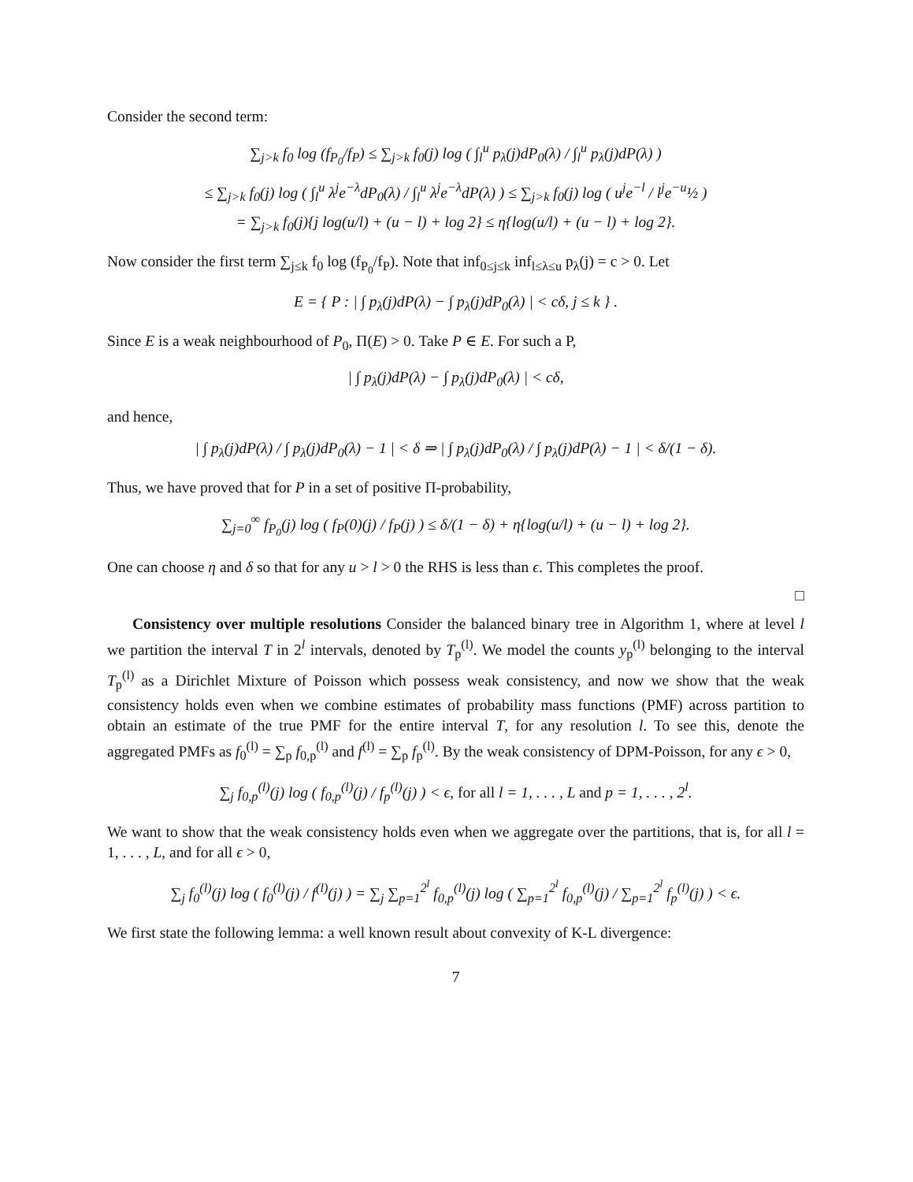Consider the second term:
∑<sub>j>k</sub> f<sub>0</sub> log (f<sub>P<sub>0</sub></sub>/f<sub>P</sub>) ≤ ∑<sub>j>k</sub> f<sub>0</sub>(j) log ( ∫<sub>l</sub><sup>u</sup> p<sub>λ</sub>(j)dP<sub>0</sub>(λ) / ∫<sub>l</sub><sup>u</sup> p<sub>λ</sub>(j)dP(λ) )
≤ ∑<sub>j>k</sub> f<sub>0</sub>(j) log ( ∫<sub>l</sub><sup>u</sup> λ<sup>j</sup>e<sup>−λ</sup>dP<sub>0</sub>(λ) / ∫<sub>l</sub><sup>u</sup> λ<sup>j</sup>e<sup>−λ</sup>dP(λ) ) ≤ ∑<sub>j>k</sub> f<sub>0</sub>(j) log ( u<sup>j</sup>e<sup>−l</sup> / l<sup>j</sup>e<sup>−u</sup>½ )
= ∑<sub>j>k</sub> f<sub>0</sub>(j){j log(u/l) + (u − l) + log 2} ≤ η{log(u/l) + (u − l) + log 2}.
Now consider the first term ∑<sub>j≤k</sub> f<sub>0</sub> log (f<sub>P<sub>0</sub></sub>/f<sub>P</sub>). Note that inf<sub>0≤j≤k</sub> inf<sub>l≤λ≤u</sub> p<sub>λ</sub>(j) = c > 0. Let
E = { P : | ∫ p<sub>λ</sub>(j)dP(λ) − ∫ p<sub>λ</sub>(j)dP<sub>0</sub>(λ) | < cδ, j ≤ k } .
Since E is a weak neighbourhood of P<sub>0</sub>, Π(E) > 0. Take P ∈ E. For such a P,
| ∫ p<sub>λ</sub>(j)dP(λ) − ∫ p<sub>λ</sub>(j)dP<sub>0</sub>(λ) | < cδ,
and hence,
| ∫ p<sub>λ</sub>(j)dP(λ) / ∫ p<sub>λ</sub>(j)dP<sub>0</sub>(λ) − 1 | < δ ⇒ | ∫ p<sub>λ</sub>(j)dP<sub>0</sub>(λ) / ∫ p<sub>λ</sub>(j)dP(λ) − 1 | < δ/(1 − δ).
Thus, we have proved that for P in a set of positive Π-probability,
∑<sub>j=0</sub><sup>∞</sup> f<sub>P<sub>0</sub></sub>(j) log ( f<sub>P</sub>(0)(j) / f<sub>P</sub>(j) ) ≤ δ/(1 − δ) + η{log(u/l) + (u − l) + log 2}.
One can choose η and δ so that for any u > l > 0 the RHS is less than ϵ. This completes the proof.
□
Consistency over multiple resolutions Consider the balanced binary tree in Algorithm 1, where at level l we partition the interval T in 2<sup>l</sup> intervals, denoted by T<sub>p</sub><sup>(l)</sup>. We model the counts y<sub>p</sub><sup>(l)</sup> belonging to the interval T<sub>p</sub><sup>(l)</sup> as a Dirichlet Mixture of Poisson which possess weak consistency, and now we show that the weak consistency holds even when we combine estimates of probability mass functions (PMF) across partition to obtain an estimate of the true PMF for the entire interval T, for any resolution l. To see this, denote the aggregated PMFs as f<sub>0</sub><sup>(l)</sup> = ∑<sub>p</sub> f<sub>0,p</sub><sup>(l)</sup> and f<sup>(l)</sup> = ∑<sub>p</sub> f<sub>p</sub><sup>(l)</sup>. By the weak consistency of DPM-Poisson, for any ϵ > 0,
∑<sub>j</sub> f<sub>0,p</sub><sup>(l)</sup>(j) log ( f<sub>0,p</sub><sup>(l)</sup>(j) / f<sub>p</sub><sup>(l)</sup>(j) ) < ϵ, for all l = 1, . . . , L and p = 1, . . . , 2<sup>l</sup>.
We want to show that the weak consistency holds even when we aggregate over the partitions, that is, for all l = 1, . . . , L, and for all ϵ > 0,
∑<sub>j</sub> f<sub>0</sub><sup>(l)</sup>(j) log ( f<sub>0</sub><sup>(l)</sup>(j) / f<sup>(l)</sup>(j) ) = ∑<sub>j</sub> ∑<sub>p=1</sub><sup>2<sup>l</sup></sup> f<sub>0,p</sub><sup>(l)</sup>(j) log ( ∑<sub>p=1</sub><sup>2<sup>l</sup></sup> f<sub>0,p</sub><sup>(l)</sup>(j) / ∑<sub>p=1</sub><sup>2<sup>l</sup></sup> f<sub>p</sub><sup>(l)</sup>(j) ) < ϵ.
We first state the following lemma: a well known result about convexity of K-L divergence:
7